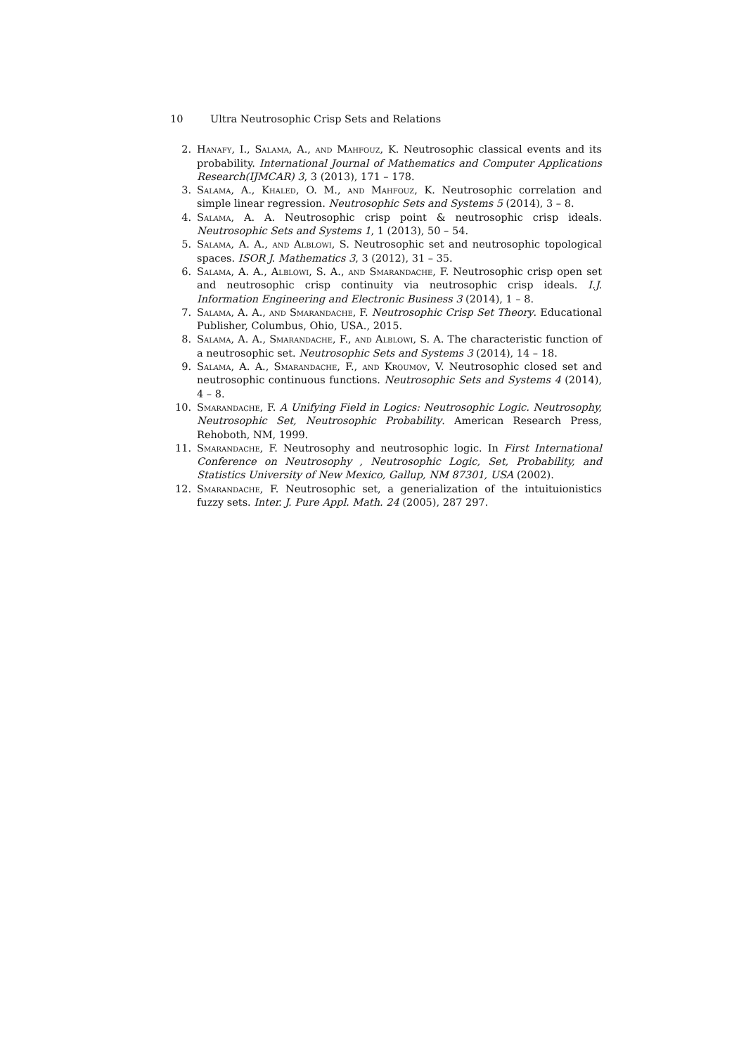10 Ultra Neutrosophic Crisp Sets and Relations
2. Hanafy, I., Salama, A., and Mahfouz, K. Neutrosophic classical events and its probability. International Journal of Mathematics and Computer Applications Research(IJMCAR) 3, 3 (2013), 171 – 178.
3. Salama, A., Khaled, O. M., and Mahfouz, K. Neutrosophic correlation and simple linear regression. Neutrosophic Sets and Systems 5 (2014), 3 – 8.
4. Salama, A. A. Neutrosophic crisp point & neutrosophic crisp ideals. Neutrosophic Sets and Systems 1, 1 (2013), 50 – 54.
5. Salama, A. A., and Alblowi, S. Neutrosophic set and neutrosophic topological spaces. ISOR J. Mathematics 3, 3 (2012), 31 – 35.
6. Salama, A. A., Alblowi, S. A., and Smarandache, F. Neutrosophic crisp open set and neutrosophic crisp continuity via neutrosophic crisp ideals. I.J. Information Engineering and Electronic Business 3 (2014), 1 – 8.
7. Salama, A. A., and Smarandache, F. Neutrosophic Crisp Set Theory. Educational Publisher, Columbus, Ohio, USA., 2015.
8. Salama, A. A., Smarandache, F., and Alblowi, S. A. The characteristic function of a neutrosophic set. Neutrosophic Sets and Systems 3 (2014), 14 – 18.
9. Salama, A. A., Smarandache, F., and Kroumov, V. Neutrosophic closed set and neutrosophic continuous functions. Neutrosophic Sets and Systems 4 (2014), 4 – 8.
10. Smarandache, F. A Unifying Field in Logics: Neutrosophic Logic. Neutrosophy, Neutrosophic Set, Neutrosophic Probability. American Research Press, Rehoboth, NM, 1999.
11. Smarandache, F. Neutrosophy and neutrosophic logic. In First International Conference on Neutrosophy , Neutrosophic Logic, Set, Probability, and Statistics University of New Mexico, Gallup, NM 87301, USA (2002).
12. Smarandache, F. Neutrosophic set, a generialization of the intuituionistics fuzzy sets. Inter. J. Pure Appl. Math. 24 (2005), 287 297.